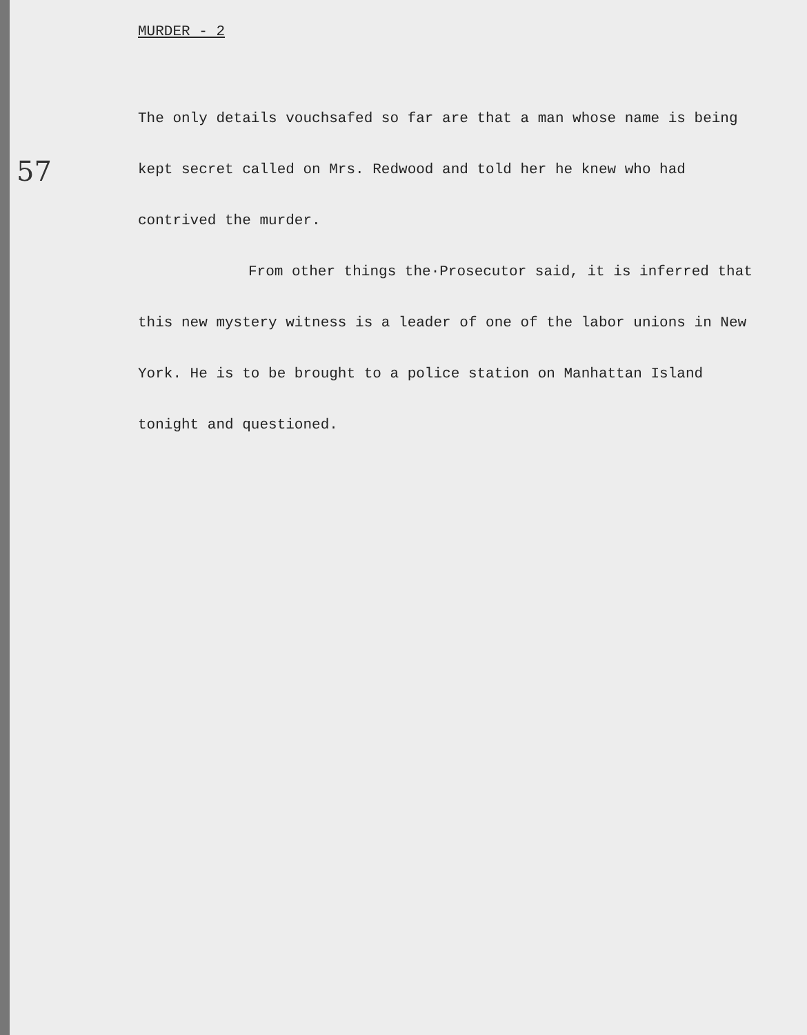MURDER - 2
57
The only details vouchsafed so far are that a man whose name is being kept secret called on Mrs. Redwood and told her he knew who had contrived the murder.
From other things the·Prosecutor said, it is inferred that this new mystery witness is a leader of one of the labor unions in New York. He is to be brought to a police station on Manhattan Island tonight and questioned.